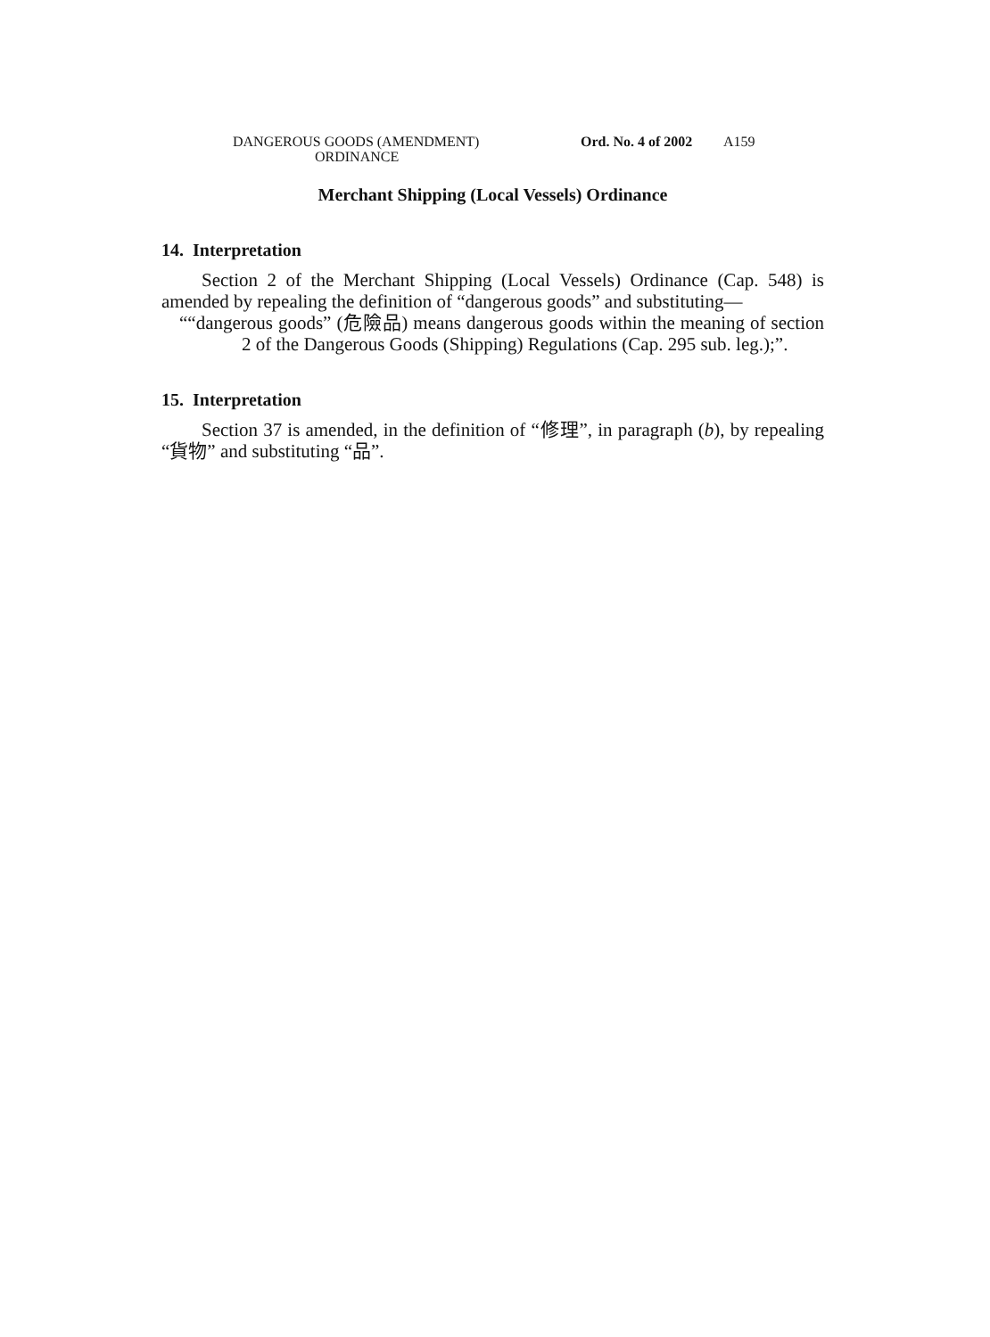DANGEROUS GOODS (AMENDMENT)
ORDINANCE
Ord. No. 4 of 2002
A159
Merchant Shipping (Local Vessels) Ordinance
14. Interpretation
Section 2 of the Merchant Shipping (Local Vessels) Ordinance (Cap. 548) is amended by repealing the definition of “dangerous goods” and substituting—
““dangerous goods” (危險品) means dangerous goods within the meaning of section 2 of the Dangerous Goods (Shipping) Regulations (Cap. 295 sub. leg.);”.
15. Interpretation
Section 37 is amended, in the definition of “修理”, in paragraph (b), by repealing “貨物” and substituting “品”.